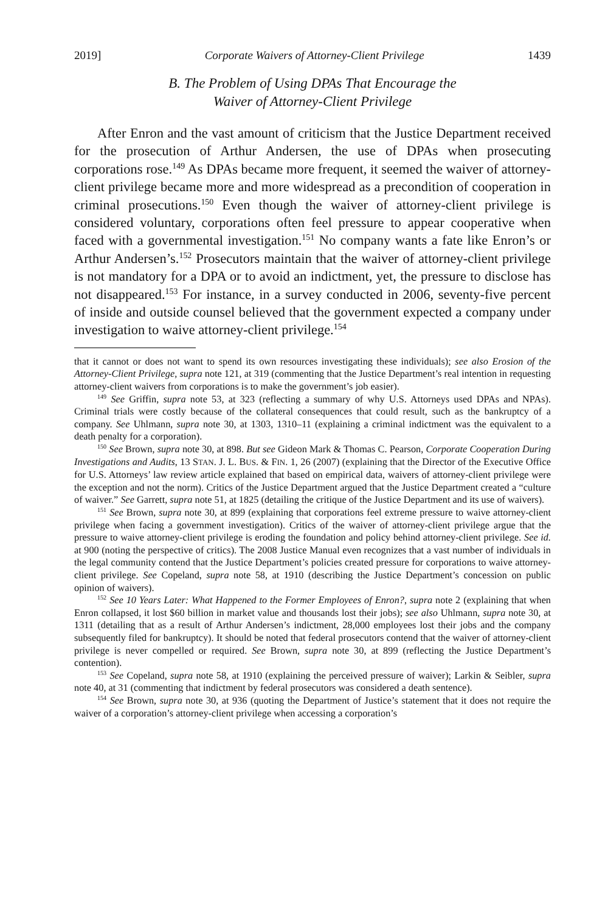2019] Corporate Waivers of Attorney-Client Privilege 1439
B. The Problem of Using DPAs That Encourage the
Waiver of Attorney-Client Privilege
After Enron and the vast amount of criticism that the Justice Department received for the prosecution of Arthur Andersen, the use of DPAs when prosecuting corporations rose.<sup>149</sup> As DPAs became more frequent, it seemed the waiver of attorney-client privilege became more and more widespread as a precondition of cooperation in criminal prosecutions.<sup>150</sup> Even though the waiver of attorney-client privilege is considered voluntary, corporations often feel pressure to appear cooperative when faced with a governmental investigation.<sup>151</sup> No company wants a fate like Enron’s or Arthur Andersen’s.<sup>152</sup> Prosecutors maintain that the waiver of attorney-client privilege is not mandatory for a DPA or to avoid an indictment, yet, the pressure to disclose has not disappeared.<sup>153</sup> For instance, in a survey conducted in 2006, seventy-five percent of inside and outside counsel believed that the government expected a company under investigation to waive attorney-client privilege.<sup>154</sup>
that it cannot or does not want to spend its own resources investigating these individuals); see also Erosion of the Attorney-Client Privilege, supra note 121, at 319 (commenting that the Justice Department’s real intention in requesting attorney-client waivers from corporations is to make the government’s job easier).
<sup>149</sup> See Griffin, supra note 53, at 323 (reflecting a summary of why U.S. Attorneys used DPAs and NPAs). Criminal trials were costly because of the collateral consequences that could result, such as the bankruptcy of a company. See Uhlmann, supra note 30, at 1303, 1310–11 (explaining a criminal indictment was the equivalent to a death penalty for a corporation).
<sup>150</sup> See Brown, supra note 30, at 898. But see Gideon Mark & Thomas C. Pearson, Corporate Cooperation During Investigations and Audits, 13 STAN. J. L. BUS. & FIN. 1, 26 (2007) (explaining that the Director of the Executive Office for U.S. Attorneys’ law review article explained that based on empirical data, waivers of attorney-client privilege were the exception and not the norm). Critics of the Justice Department argued that the Justice Department created a “culture of waiver.” See Garrett, supra note 51, at 1825 (detailing the critique of the Justice Department and its use of waivers).
<sup>151</sup> See Brown, supra note 30, at 899 (explaining that corporations feel extreme pressure to waive attorney-client privilege when facing a government investigation). Critics of the waiver of attorney-client privilege argue that the pressure to waive attorney-client privilege is eroding the foundation and policy behind attorney-client privilege. See id. at 900 (noting the perspective of critics). The 2008 Justice Manual even recognizes that a vast number of individuals in the legal community contend that the Justice Department’s policies created pressure for corporations to waive attorney-client privilege. See Copeland, supra note 58, at 1910 (describing the Justice Department’s concession on public opinion of waivers).
<sup>152</sup> See 10 Years Later: What Happened to the Former Employees of Enron?, supra note 2 (explaining that when Enron collapsed, it lost $60 billion in market value and thousands lost their jobs); see also Uhlmann, supra note 30, at 1311 (detailing that as a result of Arthur Andersen’s indictment, 28,000 employees lost their jobs and the company subsequently filed for bankruptcy). It should be noted that federal prosecutors contend that the waiver of attorney-client privilege is never compelled or required. See Brown, supra note 30, at 899 (reflecting the Justice Department’s contention).
<sup>153</sup> See Copeland, supra note 58, at 1910 (explaining the perceived pressure of waiver); Larkin & Seibler, supra note 40, at 31 (commenting that indictment by federal prosecutors was considered a death sentence).
<sup>154</sup> See Brown, supra note 30, at 936 (quoting the Department of Justice’s statement that it does not require the waiver of a corporation’s attorney-client privilege when accessing a corporation’s